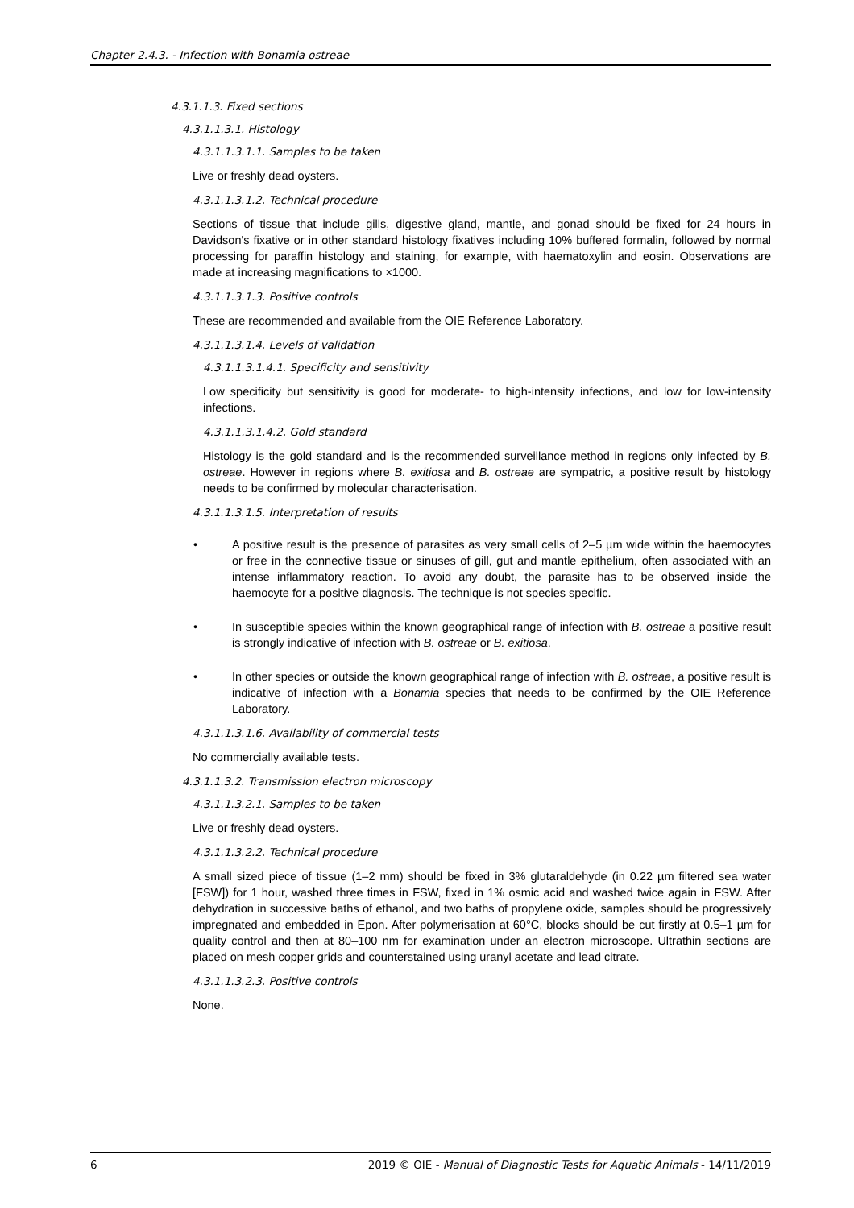Chapter 2.4.3. - Infection with Bonamia ostreae
4.3.1.1.3. Fixed sections
4.3.1.1.3.1. Histology
4.3.1.1.3.1.1. Samples to be taken
Live or freshly dead oysters.
4.3.1.1.3.1.2. Technical procedure
Sections of tissue that include gills, digestive gland, mantle, and gonad should be fixed for 24 hours in Davidson's fixative or in other standard histology fixatives including 10% buffered formalin, followed by normal processing for paraffin histology and staining, for example, with haematoxylin and eosin. Observations are made at increasing magnifications to ×1000.
4.3.1.1.3.1.3. Positive controls
These are recommended and available from the OIE Reference Laboratory.
4.3.1.1.3.1.4. Levels of validation
4.3.1.1.3.1.4.1. Specificity and sensitivity
Low specificity but sensitivity is good for moderate- to high-intensity infections, and low for low-intensity infections.
4.3.1.1.3.1.4.2. Gold standard
Histology is the gold standard and is the recommended surveillance method in regions only infected by B. ostreae. However in regions where B. exitiosa and B. ostreae are sympatric, a positive result by histology needs to be confirmed by molecular characterisation.
4.3.1.1.3.1.5. Interpretation of results
• A positive result is the presence of parasites as very small cells of 2–5 µm wide within the haemocytes or free in the connective tissue or sinuses of gill, gut and mantle epithelium, often associated with an intense inflammatory reaction. To avoid any doubt, the parasite has to be observed inside the haemocyte for a positive diagnosis. The technique is not species specific.
• In susceptible species within the known geographical range of infection with B. ostreae a positive result is strongly indicative of infection with B. ostreae or B. exitiosa.
• In other species or outside the known geographical range of infection with B. ostreae, a positive result is indicative of infection with a Bonamia species that needs to be confirmed by the OIE Reference Laboratory.
4.3.1.1.3.1.6. Availability of commercial tests
No commercially available tests.
4.3.1.1.3.2. Transmission electron microscopy
4.3.1.1.3.2.1. Samples to be taken
Live or freshly dead oysters.
4.3.1.1.3.2.2. Technical procedure
A small sized piece of tissue (1–2 mm) should be fixed in 3% glutaraldehyde (in 0.22 µm filtered sea water [FSW]) for 1 hour, washed three times in FSW, fixed in 1% osmic acid and washed twice again in FSW. After dehydration in successive baths of ethanol, and two baths of propylene oxide, samples should be progressively impregnated and embedded in Epon. After polymerisation at 60°C, blocks should be cut firstly at 0.5–1 µm for quality control and then at 80–100 nm for examination under an electron microscope. Ultrathin sections are placed on mesh copper grids and counterstained using uranyl acetate and lead citrate.
4.3.1.1.3.2.3. Positive controls
None.
6 2019 © OIE - Manual of Diagnostic Tests for Aquatic Animals - 14/11/2019